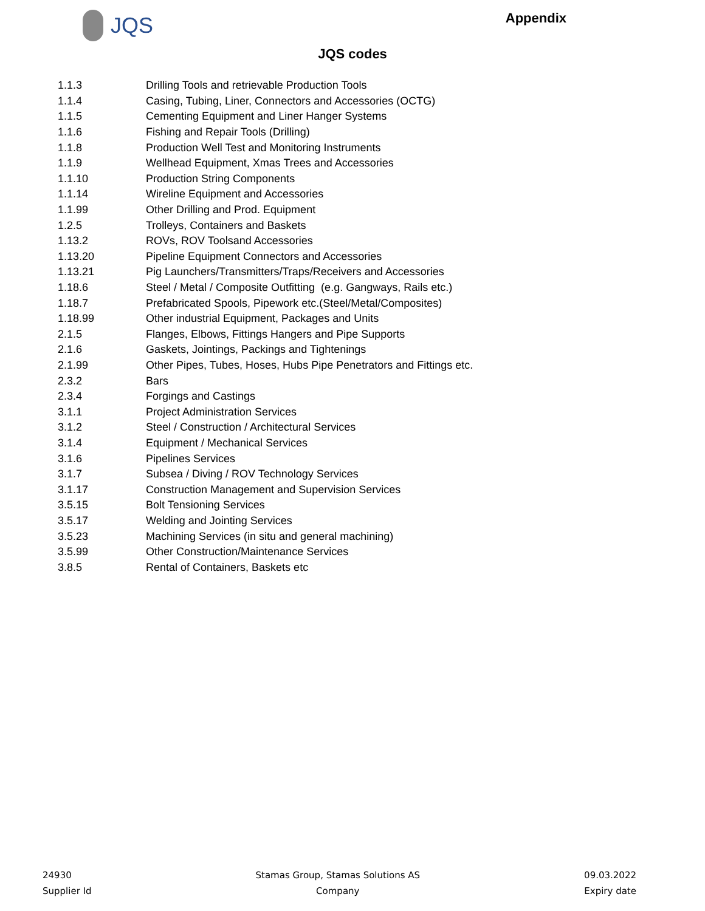JQS
Appendix
JQS codes
| 1.1.3 | Drilling Tools and retrievable Production Tools |
| 1.1.4 | Casing, Tubing, Liner, Connectors and Accessories (OCTG) |
| 1.1.5 | Cementing Equipment and Liner Hanger Systems |
| 1.1.6 | Fishing and Repair Tools (Drilling) |
| 1.1.8 | Production Well Test and Monitoring Instruments |
| 1.1.9 | Wellhead Equipment, Xmas Trees and Accessories |
| 1.1.10 | Production String Components |
| 1.1.14 | Wireline Equipment and Accessories |
| 1.1.99 | Other Drilling and Prod. Equipment |
| 1.2.5 | Trolleys, Containers and Baskets |
| 1.13.2 | ROVs, ROV Toolsand Accessories |
| 1.13.20 | Pipeline Equipment Connectors and Accessories |
| 1.13.21 | Pig Launchers/Transmitters/Traps/Receivers and Accessories |
| 1.18.6 | Steel / Metal / Composite Outfitting (e.g. Gangways, Rails etc.) |
| 1.18.7 | Prefabricated Spools, Pipework etc.(Steel/Metal/Composites) |
| 1.18.99 | Other industrial Equipment, Packages and Units |
| 2.1.5 | Flanges, Elbows, Fittings Hangers and Pipe Supports |
| 2.1.6 | Gaskets, Jointings, Packings and Tightenings |
| 2.1.99 | Other Pipes, Tubes, Hoses, Hubs Pipe Penetrators and Fittings etc. |
| 2.3.2 | Bars |
| 2.3.4 | Forgings and Castings |
| 3.1.1 | Project Administration Services |
| 3.1.2 | Steel / Construction / Architectural Services |
| 3.1.4 | Equipment / Mechanical Services |
| 3.1.6 | Pipelines Services |
| 3.1.7 | Subsea / Diving / ROV Technology Services |
| 3.1.17 | Construction Management and Supervision Services |
| 3.5.15 | Bolt Tensioning Services |
| 3.5.17 | Welding and Jointing Services |
| 3.5.23 | Machining Services (in situ and general machining) |
| 3.5.99 | Other Construction/Maintenance Services |
| 3.8.5 | Rental of Containers, Baskets etc |
24930
Supplier Id
Stamas Group, Stamas Solutions AS
Company
09.03.2022
Expiry date